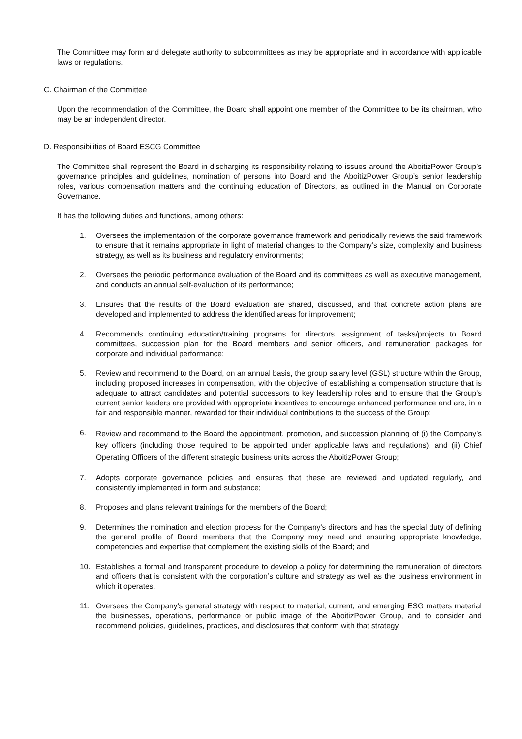The Committee may form and delegate authority to subcommittees as may be appropriate and in accordance with applicable laws or regulations.
C. Chairman of the Committee
Upon the recommendation of the Committee, the Board shall appoint one member of the Committee to be its chairman, who may be an independent director.
D. Responsibilities of Board ESCG Committee
The Committee shall represent the Board in discharging its responsibility relating to issues around the AboitizPower Group’s governance principles and guidelines, nomination of persons into Board and the AboitizPower Group’s senior leadership roles, various compensation matters and the continuing education of Directors, as outlined in the Manual on Corporate Governance.
It has the following duties and functions, among others:
1. Oversees the implementation of the corporate governance framework and periodically reviews the said framework to ensure that it remains appropriate in light of material changes to the Company’s size, complexity and business strategy, as well as its business and regulatory environments;
2. Oversees the periodic performance evaluation of the Board and its committees as well as executive management, and conducts an annual self-evaluation of its performance;
3. Ensures that the results of the Board evaluation are shared, discussed, and that concrete action plans are developed and implemented to address the identified areas for improvement;
4. Recommends continuing education/training programs for directors, assignment of tasks/projects to Board committees, succession plan for the Board members and senior officers, and remuneration packages for corporate and individual performance;
5. Review and recommend to the Board, on an annual basis, the group salary level (GSL) structure within the Group, including proposed increases in compensation, with the objective of establishing a compensation structure that is adequate to attract candidates and potential successors to key leadership roles and to ensure that the Group’s current senior leaders are provided with appropriate incentives to encourage enhanced performance and are, in a fair and responsible manner, rewarded for their individual contributions to the success of the Group;
6. Review and recommend to the Board the appointment, promotion, and succession planning of (i) the Company’s key officers (including those required to be appointed under applicable laws and regulations), and (ii) Chief Operating Officers of the different strategic business units across the AboitizPower Group;
7. Adopts corporate governance policies and ensures that these are reviewed and updated regularly, and consistently implemented in form and substance;
8. Proposes and plans relevant trainings for the members of the Board;
9. Determines the nomination and election process for the Company’s directors and has the special duty of defining the general profile of Board members that the Company may need and ensuring appropriate knowledge, competencies and expertise that complement the existing skills of the Board; and
10. Establishes a formal and transparent procedure to develop a policy for determining the remuneration of directors and officers that is consistent with the corporation’s culture and strategy as well as the business environment in which it operates.
11. Oversees the Company’s general strategy with respect to material, current, and emerging ESG matters material the businesses, operations, performance or public image of the AboitizPower Group, and to consider and recommend policies, guidelines, practices, and disclosures that conform with that strategy.